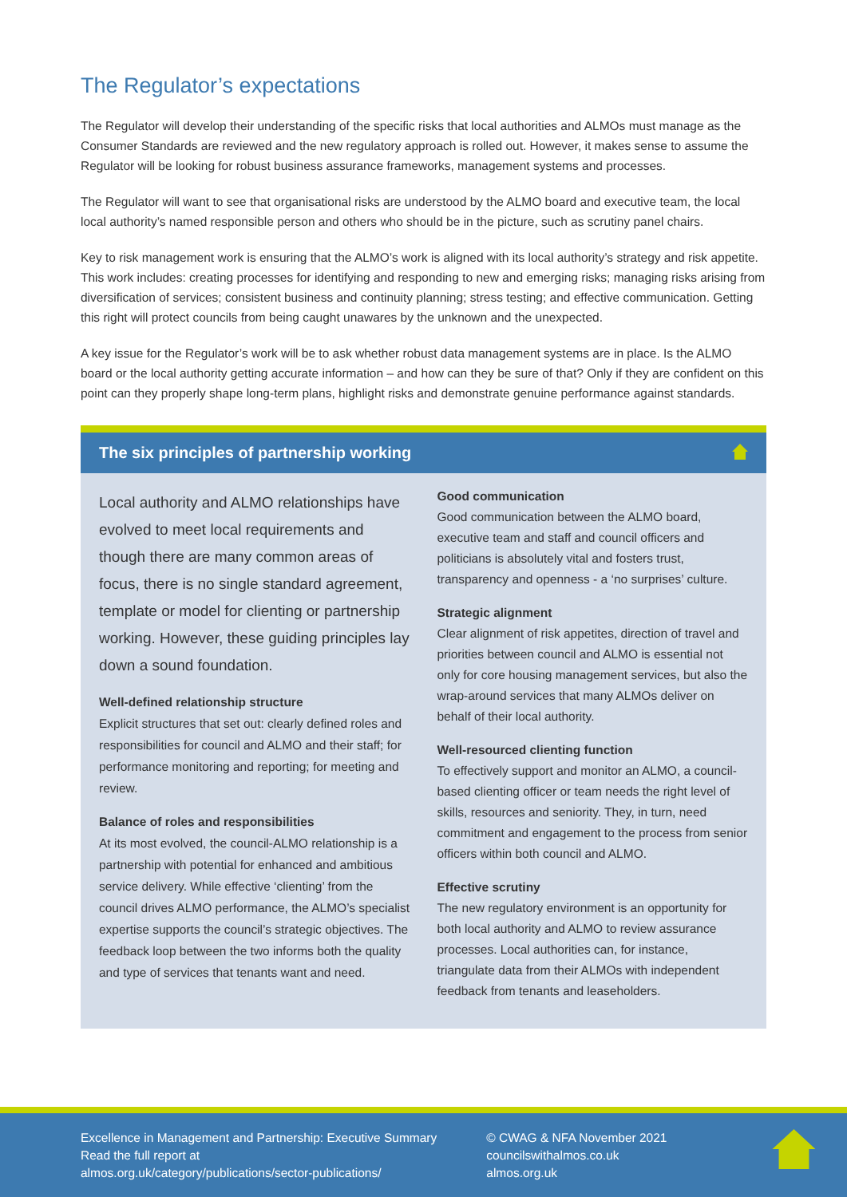The Regulator’s expectations
The Regulator will develop their understanding of the specific risks that local authorities and ALMOs must manage as the Consumer Standards are reviewed and the new regulatory approach is rolled out. However, it makes sense to assume the Regulator will be looking for robust business assurance frameworks, management systems and processes.
The Regulator will want to see that organisational risks are understood by the ALMO board and executive team, the local local authority’s named responsible person and others who should be in the picture, such as scrutiny panel chairs.
Key to risk management work is ensuring that the ALMO’s work is aligned with its local authority’s strategy and risk appetite. This work includes: creating processes for identifying and responding to new and emerging risks; managing risks arising from diversification of services; consistent business and continuity planning; stress testing; and effective communication. Getting this right will protect councils from being caught unawares by the unknown and the unexpected.
A key issue for the Regulator’s work will be to ask whether robust data management systems are in place. Is the ALMO board or the local authority getting accurate information – and how can they be sure of that? Only if they are confident on this point can they properly shape long-term plans, highlight risks and demonstrate genuine performance against standards.
The six principles of partnership working
Local authority and ALMO relationships have evolved to meet local requirements and though there are many common areas of focus, there is no single standard agreement, template or model for clienting or partnership working. However, these guiding principles lay down a sound foundation.
Well-defined relationship structure
Explicit structures that set out: clearly defined roles and responsibilities for council and ALMO and their staff; for performance monitoring and reporting; for meeting and review.
Balance of roles and responsibilities
At its most evolved, the council-ALMO relationship is a partnership with potential for enhanced and ambitious service delivery. While effective ‘clienting’ from the council drives ALMO performance, the ALMO’s specialist expertise supports the council’s strategic objectives. The feedback loop between the two informs both the quality and type of services that tenants want and need.
Good communication
Good communication between the ALMO board, executive team and staff and council officers and politicians is absolutely vital and fosters trust, transparency and openness - a ‘no surprises’ culture.
Strategic alignment
Clear alignment of risk appetites, direction of travel and priorities between council and ALMO is essential not only for core housing management services, but also the wrap-around services that many ALMOs deliver on behalf of their local authority.
Well-resourced clienting function
To effectively support and monitor an ALMO, a council-based clienting officer or team needs the right level of skills, resources and seniority. They, in turn, need commitment and engagement to the process from senior officers within both council and ALMO.
Effective scrutiny
The new regulatory environment is an opportunity for both local authority and ALMO to review assurance processes. Local authorities can, for instance, triangulate data from their ALMOs with independent feedback from tenants and leaseholders.
Excellence in Management and Partnership: Executive Summary
Read the full report at
almos.org.uk/category/publications/sector-publications/
© CWAG & NFA November 2021
councilswithalmos.co.uk
almos.org.uk